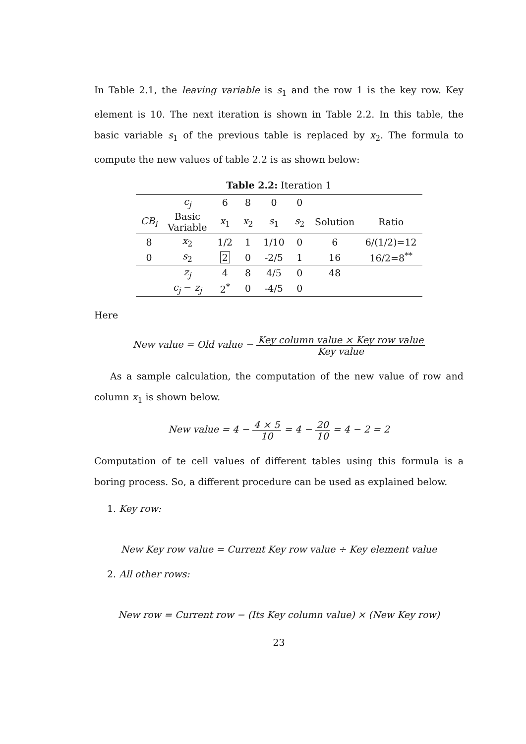In Table 2.1, the leaving variable is s<sub>1</sub> and the row 1 is the key row. Key element is 10. The next iteration is shown in Table 2.2. In this table, the basic variable s<sub>1</sub> of the previous table is replaced by x<sub>2</sub>. The formula to compute the new values of table 2.2 is as shown below:
Table 2.2: Iteration 1
| | c<sub>j</sub> | 6 | 8 | 0 | 0 | | |
| --- | --- | --- | --- | --- | --- | --- | --- |
| CB<sub>i</sub> | Basic Variable | x<sub>1</sub> | x<sub>2</sub> | s<sub>1</sub> | s<sub>2</sub> | Solution | Ratio |
| 8 | x<sub>2</sub> | 1/2 | 1 | 1/10 | 0 | 6 | 6/(1/2)=12 |
| 0 | s<sub>2</sub> | 2 | 0 | -2/5 | 1 | 16 | 16/2=8<sup>**</sup> |
| | z<sub>j</sub> | 4 | 8 | 4/5 | 0 | 48 | |
| | c<sub>j</sub> − z<sub>j</sub> | 2<sup>*</sup> | 0 | -4/5 | 0 | | |
Here
New value = Old value − Key column value × Key row value Key value
As a sample calculation, the computation of the new value of row and column x<sub>1</sub> is shown below.
New value = 4 − 4 × 5 10 = 4 − 20 10 = 4 − 2 = 2
Computation of te cell values of different tables using this formula is a boring process. So, a different procedure can be used as explained below.
1. Key row:
New Key row value = Current Key row value ÷ Key element value
2. All other rows:
New row = Current row − (Its Key column value) × (New Key row)
23